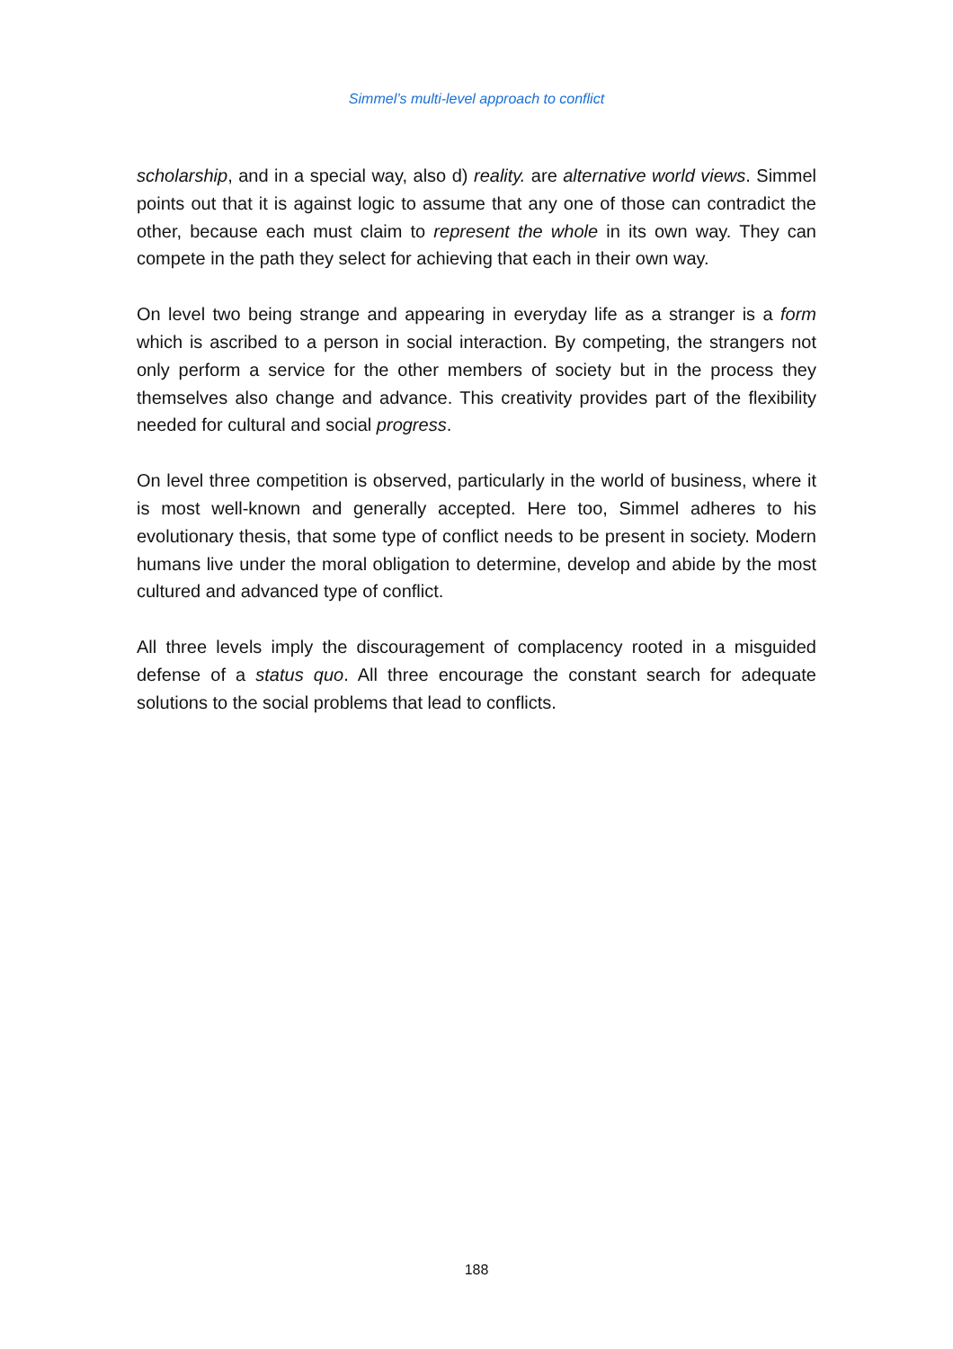Simmel’s multi-level approach to conflict
scholarship, and in a special way, also d) reality. are alternative world views. Simmel points out that it is against logic to assume that any one of those can contradict the other, because each must claim to represent the whole in its own way. They can compete in the path they select for achieving that each in their own way.
On level two being strange and appearing in everyday life as a stranger is a form which is ascribed to a person in social interaction. By competing, the strangers not only perform a service for the other members of society but in the process they themselves also change and advance. This creativity provides part of the flexibility needed for cultural and social progress.
On level three competition is observed, particularly in the world of business, where it is most well-known and generally accepted. Here too, Simmel adheres to his evolutionary thesis, that some type of conflict needs to be present in society. Modern humans live under the moral obligation to determine, develop and abide by the most cultured and advanced type of conflict.
All three levels imply the discouragement of complacency rooted in a misguided defense of a status quo. All three encourage the constant search for adequate solutions to the social problems that lead to conflicts.
188